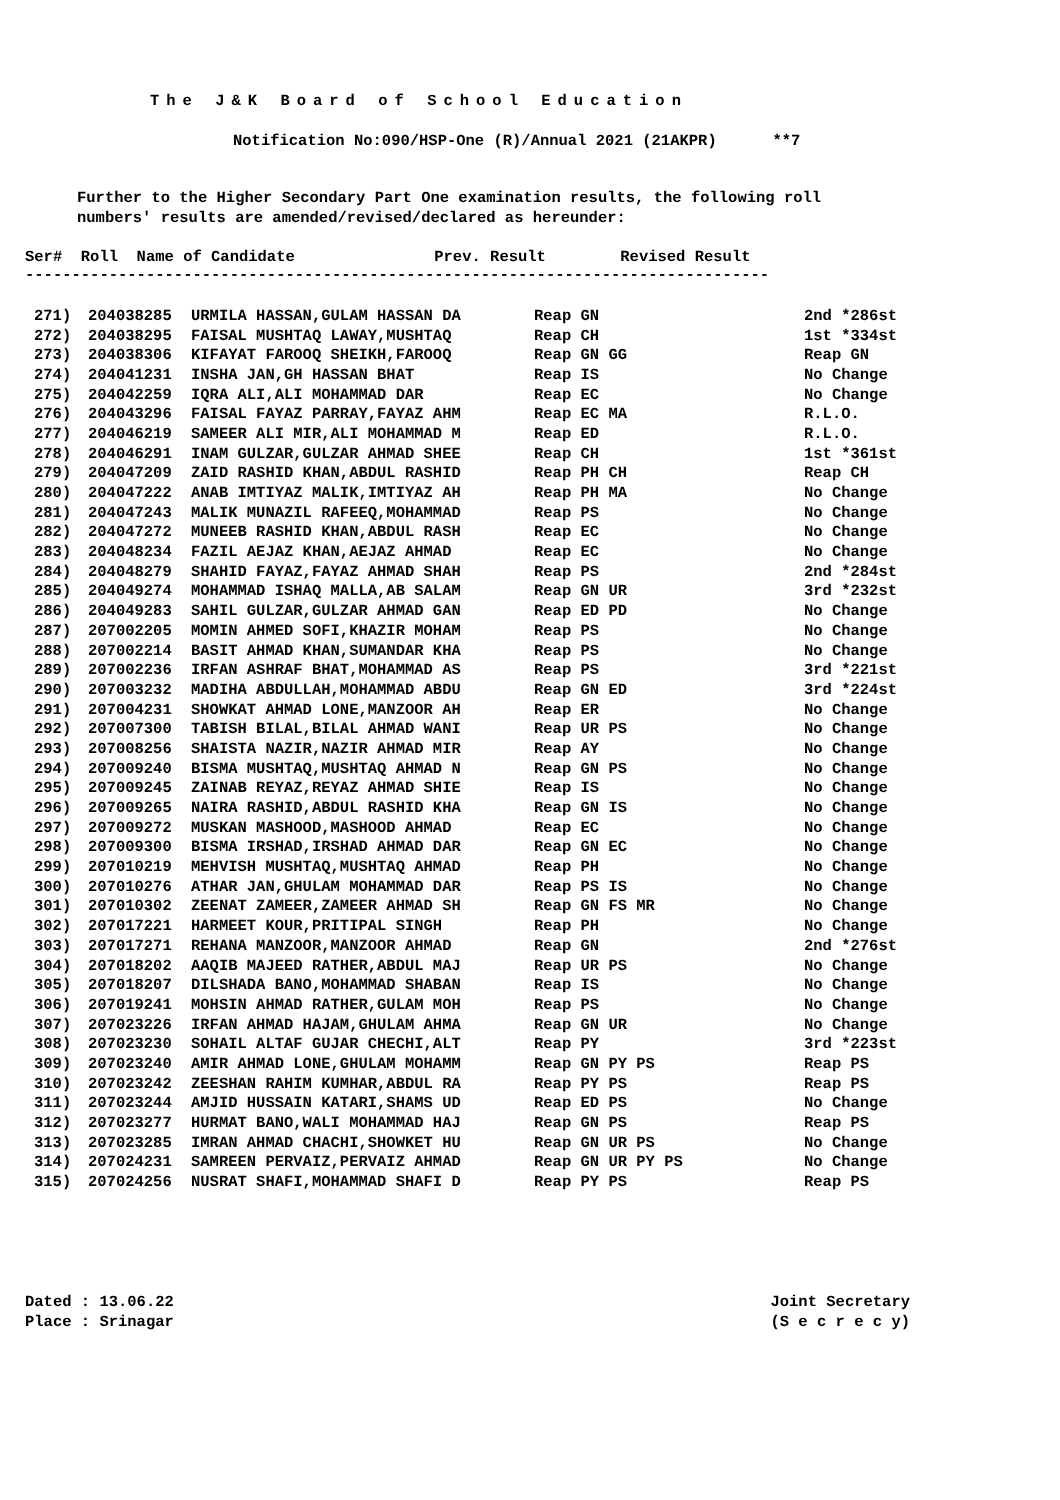The J&K Board of School Education
Notification No:090/HSP-One (R)/Annual 2021 (21AKPR) **7
Further to the Higher Secondary Part One examination results, the following roll numbers' results are amended/revised/declared as hereunder:
Ser# Roll Name of Candidate Prev. Result Revised Result
--------------------------------------------------------------------------------
| 271) | 204038285 | URMILA HASSAN,GULAM HASSAN DA | Reap GN | 2nd *286st |
| 272) | 204038295 | FAISAL MUSHTAQ LAWAY,MUSHTAQ | Reap CH | 1st *334st |
| 273) | 204038306 | KIFAYAT FAROOQ SHEIKH,FAROOQ | Reap GN GG | Reap GN |
| 274) | 204041231 | INSHA JAN,GH HASSAN BHAT | Reap IS | No Change |
| 275) | 204042259 | IQRA ALI,ALI MOHAMMAD DAR | Reap EC | No Change |
| 276) | 204043296 | FAISAL FAYAZ PARRAY,FAYAZ AHM | Reap EC MA | R.L.O. |
| 277) | 204046219 | SAMEER ALI MIR,ALI MOHAMMAD M | Reap ED | R.L.O. |
| 278) | 204046291 | INAM GULZAR,GULZAR AHMAD SHEE | Reap CH | 1st *361st |
| 279) | 204047209 | ZAID RASHID KHAN,ABDUL RASHID | Reap PH CH | Reap CH |
| 280) | 204047222 | ANAB IMTIYAZ MALIK,IMTIYAZ AH | Reap PH MA | No Change |
| 281) | 204047243 | MALIK MUNAZIL RAFEEQ,MOHAMMAD | Reap PS | No Change |
| 282) | 204047272 | MUNEEB RASHID KHAN,ABDUL RASH | Reap EC | No Change |
| 283) | 204048234 | FAZIL AEJAZ KHAN,AEJAZ AHMAD | Reap EC | No Change |
| 284) | 204048279 | SHAHID FAYAZ,FAYAZ AHMAD SHAH | Reap PS | 2nd *284st |
| 285) | 204049274 | MOHAMMAD ISHAQ MALLA,AB SALAM | Reap GN UR | 3rd *232st |
| 286) | 204049283 | SAHIL GULZAR,GULZAR AHMAD GAN | Reap ED PD | No Change |
| 287) | 207002205 | MOMIN AHMED SOFI,KHAZIR MOHAM | Reap PS | No Change |
| 288) | 207002214 | BASIT AHMAD KHAN,SUMANDAR KHA | Reap PS | No Change |
| 289) | 207002236 | IRFAN ASHRAF BHAT,MOHAMMAD AS | Reap PS | 3rd *221st |
| 290) | 207003232 | MADIHA ABDULLAH,MOHAMMAD ABDU | Reap GN ED | 3rd *224st |
| 291) | 207004231 | SHOWKAT AHMAD LONE,MANZOOR AH | Reap ER | No Change |
| 292) | 207007300 | TABISH BILAL,BILAL AHMAD WANI | Reap UR PS | No Change |
| 293) | 207008256 | SHAISTA NAZIR,NAZIR AHMAD MIR | Reap AY | No Change |
| 294) | 207009240 | BISMA MUSHTAQ,MUSHTAQ AHMAD N | Reap GN PS | No Change |
| 295) | 207009245 | ZAINAB REYAZ,REYAZ AHMAD SHIE | Reap IS | No Change |
| 296) | 207009265 | NAIRA RASHID,ABDUL RASHID KHA | Reap GN IS | No Change |
| 297) | 207009272 | MUSKAN MASHOOD,MASHOOD AHMAD | Reap EC | No Change |
| 298) | 207009300 | BISMA IRSHAD,IRSHAD AHMAD DAR | Reap GN EC | No Change |
| 299) | 207010219 | MEHVISH MUSHTAQ,MUSHTAQ AHMAD | Reap PH | No Change |
| 300) | 207010276 | ATHAR JAN,GHULAM MOHAMMAD DAR | Reap PS IS | No Change |
| 301) | 207010302 | ZEENAT ZAMEER,ZAMEER AHMAD SH | Reap GN FS MR | No Change |
| 302) | 207017221 | HARMEET KOUR,PRITIPAL SINGH | Reap PH | No Change |
| 303) | 207017271 | REHANA MANZOOR,MANZOOR AHMAD | Reap GN | 2nd *276st |
| 304) | 207018202 | AAQIB MAJEED RATHER,ABDUL MAJ | Reap UR PS | No Change |
| 305) | 207018207 | DILSHADA BANO,MOHAMMAD SHABAN | Reap IS | No Change |
| 306) | 207019241 | MOHSIN AHMAD RATHER,GULAM MOH | Reap PS | No Change |
| 307) | 207023226 | IRFAN AHMAD HAJAM,GHULAM AHMA | Reap GN UR | No Change |
| 308) | 207023230 | SOHAIL ALTAF GUJAR CHECHI,ALT | Reap PY | 3rd *223st |
| 309) | 207023240 | AMIR AHMAD LONE,GHULAM MOHAMM | Reap GN PY PS | Reap PS |
| 310) | 207023242 | ZEESHAN RAHIM KUMHAR,ABDUL RA | Reap PY PS | Reap PS |
| 311) | 207023244 | AMJID HUSSAIN KATARI,SHAMS UD | Reap ED PS | No Change |
| 312) | 207023277 | HURMAT BANO,WALI MOHAMMAD HAJ | Reap GN PS | Reap PS |
| 313) | 207023285 | IMRAN AHMAD CHACHI,SHOWKET HU | Reap GN UR PS | No Change |
| 314) | 207024231 | SAMREEN PERVAIZ,PERVAIZ AHMAD | Reap GN UR PY PS | No Change |
| 315) | 207024256 | NUSRAT SHAFI,MOHAMMAD SHAFI D | Reap PY PS | Reap PS |
Dated : 13.06.22
Place : Srinagar
Joint Secretary
(S e c r e c y)